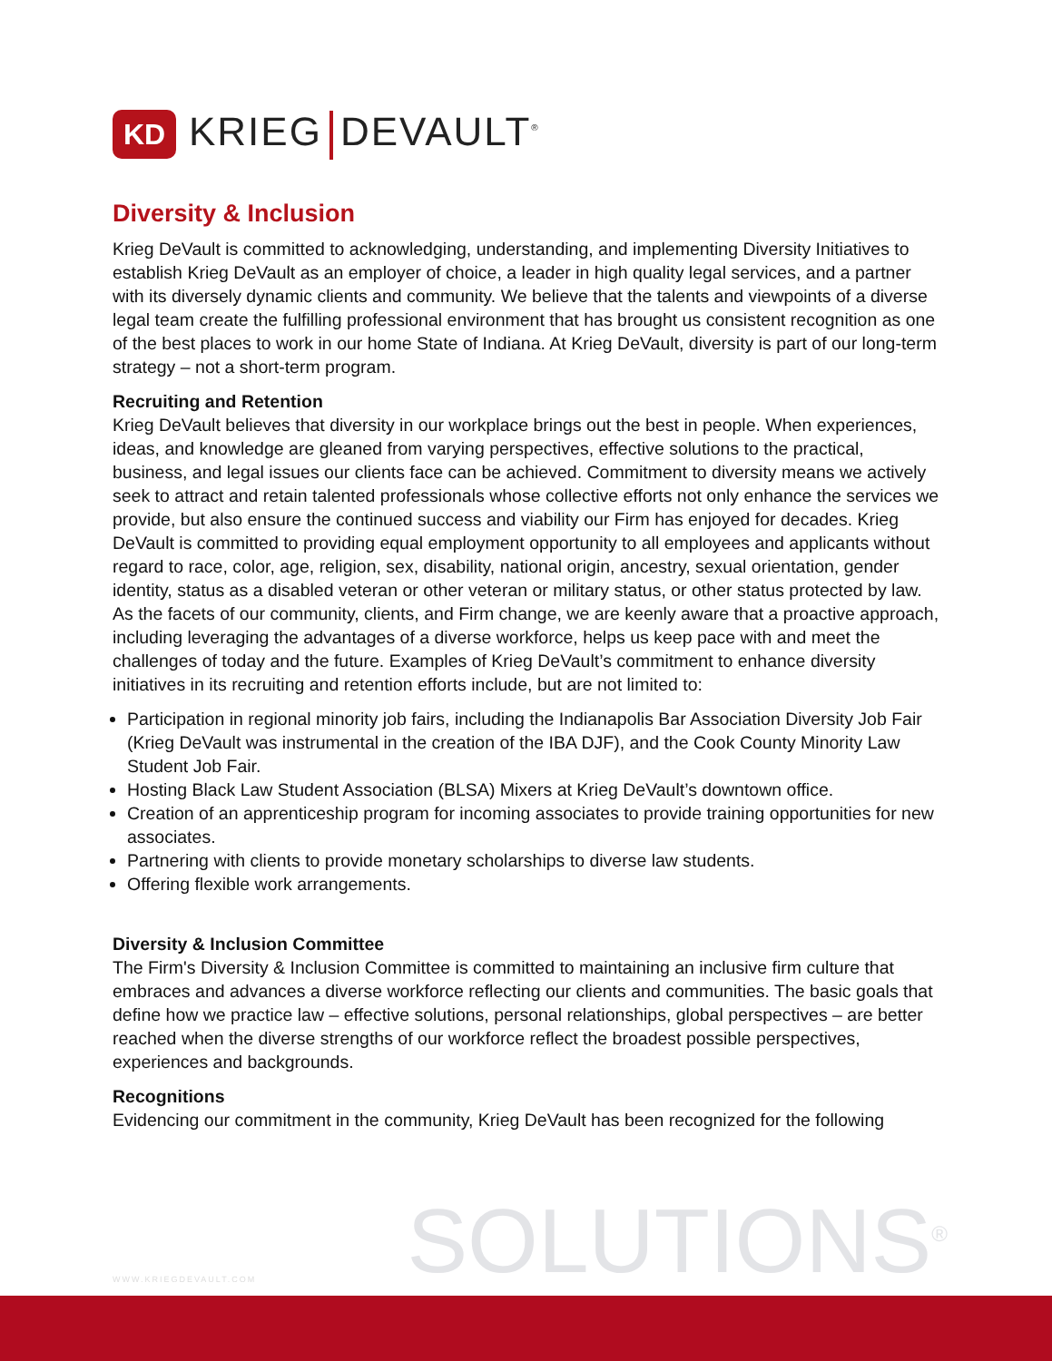KD
KRIEG DEVAULT<sup>®</sup>
Diversity & Inclusion
Krieg DeVault is committed to acknowledging, understanding, and implementing Diversity Initiatives to establish Krieg DeVault as an employer of choice, a leader in high quality legal services, and a partner with its diversely dynamic clients and community. We believe that the talents and viewpoints of a diverse legal team create the fulfilling professional environment that has brought us consistent recognition as one of the best places to work in our home State of Indiana. At Krieg DeVault, diversity is part of our long-term strategy – not a short-term program.
Recruiting and Retention
Krieg DeVault believes that diversity in our workplace brings out the best in people. When experiences, ideas, and knowledge are gleaned from varying perspectives, effective solutions to the practical, business, and legal issues our clients face can be achieved. Commitment to diversity means we actively seek to attract and retain talented professionals whose collective efforts not only enhance the services we provide, but also ensure the continued success and viability our Firm has enjoyed for decades. Krieg DeVault is committed to providing equal employment opportunity to all employees and applicants without regard to race, color, age, religion, sex, disability, national origin, ancestry, sexual orientation, gender identity, status as a disabled veteran or other veteran or military status, or other status protected by law. As the facets of our community, clients, and Firm change, we are keenly aware that a proactive approach, including leveraging the advantages of a diverse workforce, helps us keep pace with and meet the challenges of today and the future. Examples of Krieg DeVault’s commitment to enhance diversity initiatives in its recruiting and retention efforts include, but are not limited to:
Participation in regional minority job fairs, including the Indianapolis Bar Association Diversity Job Fair (Krieg DeVault was instrumental in the creation of the IBA DJF), and the Cook County Minority Law Student Job Fair.
Hosting Black Law Student Association (BLSA) Mixers at Krieg DeVault’s downtown office.
Creation of an apprenticeship program for incoming associates to provide training opportunities for new associates.
Partnering with clients to provide monetary scholarships to diverse law students.
Offering flexible work arrangements.
Diversity & Inclusion Committee
The Firm's Diversity & Inclusion Committee is committed to maintaining an inclusive firm culture that embraces and advances a diverse workforce reflecting our clients and communities. The basic goals that define how we practice law – effective solutions, personal relationships, global perspectives – are better reached when the diverse strengths of our workforce reflect the broadest possible perspectives, experiences and backgrounds.
Recognitions
Evidencing our commitment in the community, Krieg DeVault has been recognized for the following
WWW.KRIEGDEVAULT.COM SOLUTIONS<sup>®</sup>